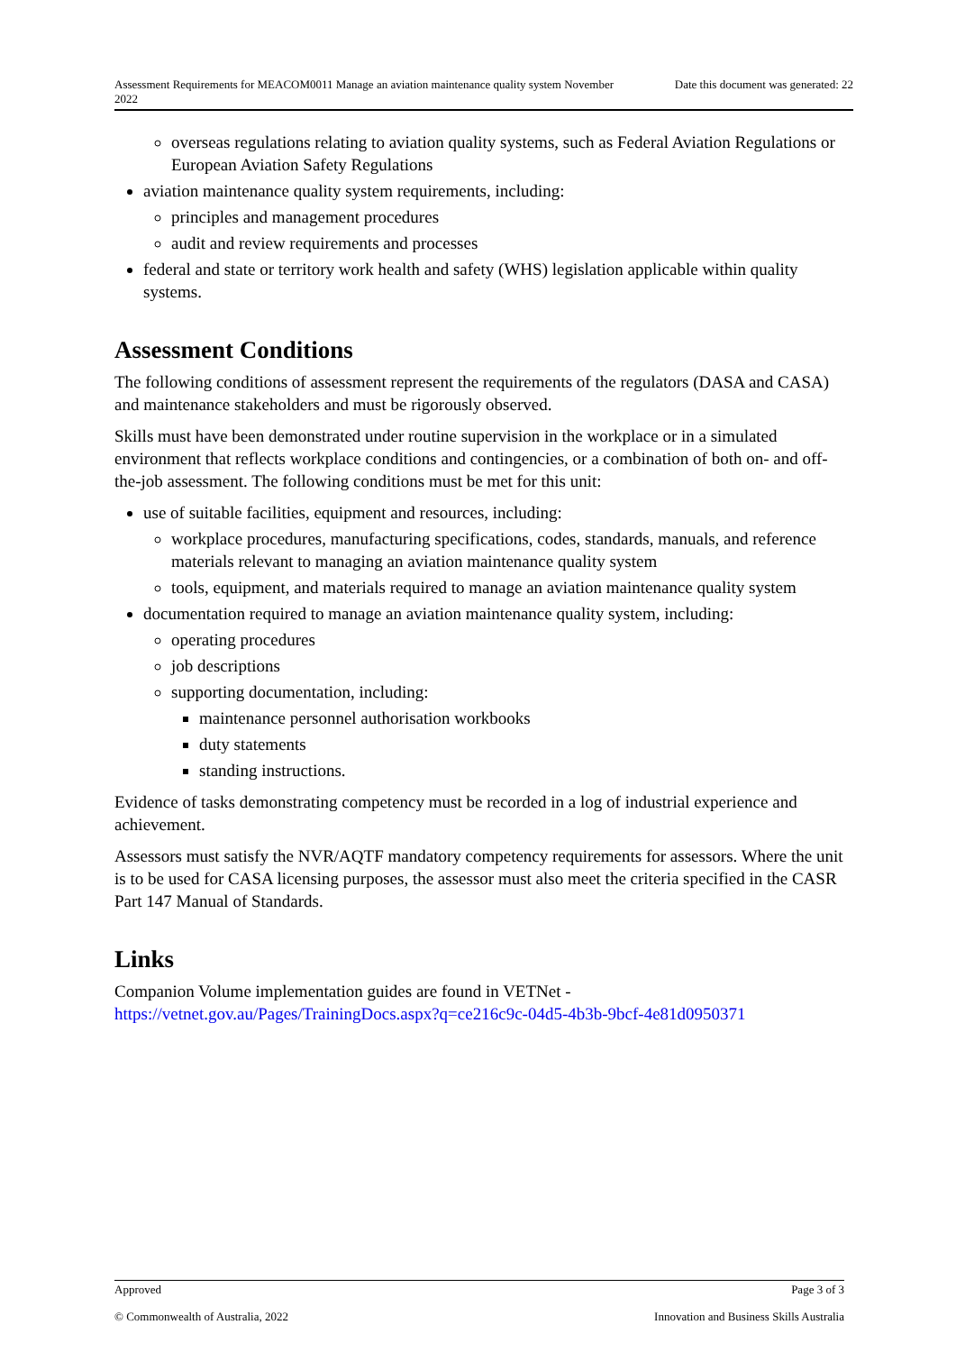Assessment Requirements for MEACOM0011 Manage an aviation maintenance quality system November 2022 Date this document was generated: 22
overseas regulations relating to aviation quality systems, such as Federal Aviation Regulations or European Aviation Safety Regulations
aviation maintenance quality system requirements, including:
principles and management procedures
audit and review requirements and processes
federal and state or territory work health and safety (WHS) legislation applicable within quality systems.
Assessment Conditions
The following conditions of assessment represent the requirements of the regulators (DASA and CASA) and maintenance stakeholders and must be rigorously observed.
Skills must have been demonstrated under routine supervision in the workplace or in a simulated environment that reflects workplace conditions and contingencies, or a combination of both on- and off-the-job assessment. The following conditions must be met for this unit:
use of suitable facilities, equipment and resources, including:
workplace procedures, manufacturing specifications, codes, standards, manuals, and reference materials relevant to managing an aviation maintenance quality system
tools, equipment, and materials required to manage an aviation maintenance quality system
documentation required to manage an aviation maintenance quality system, including:
operating procedures
job descriptions
supporting documentation, including:
maintenance personnel authorisation workbooks
duty statements
standing instructions.
Evidence of tasks demonstrating competency must be recorded in a log of industrial experience and achievement.
Assessors must satisfy the NVR/AQTF mandatory competency requirements for assessors. Where the unit is to be used for CASA licensing purposes, the assessor must also meet the criteria specified in the CASR Part 147 Manual of Standards.
Links
Companion Volume implementation guides are found in VETNet - https://vetnet.gov.au/Pages/TrainingDocs.aspx?q=ce216c9c-04d5-4b3b-9bcf-4e81d0950371
Approved Page 3 of 3
© Commonwealth of Australia, 2022 Innovation and Business Skills Australia